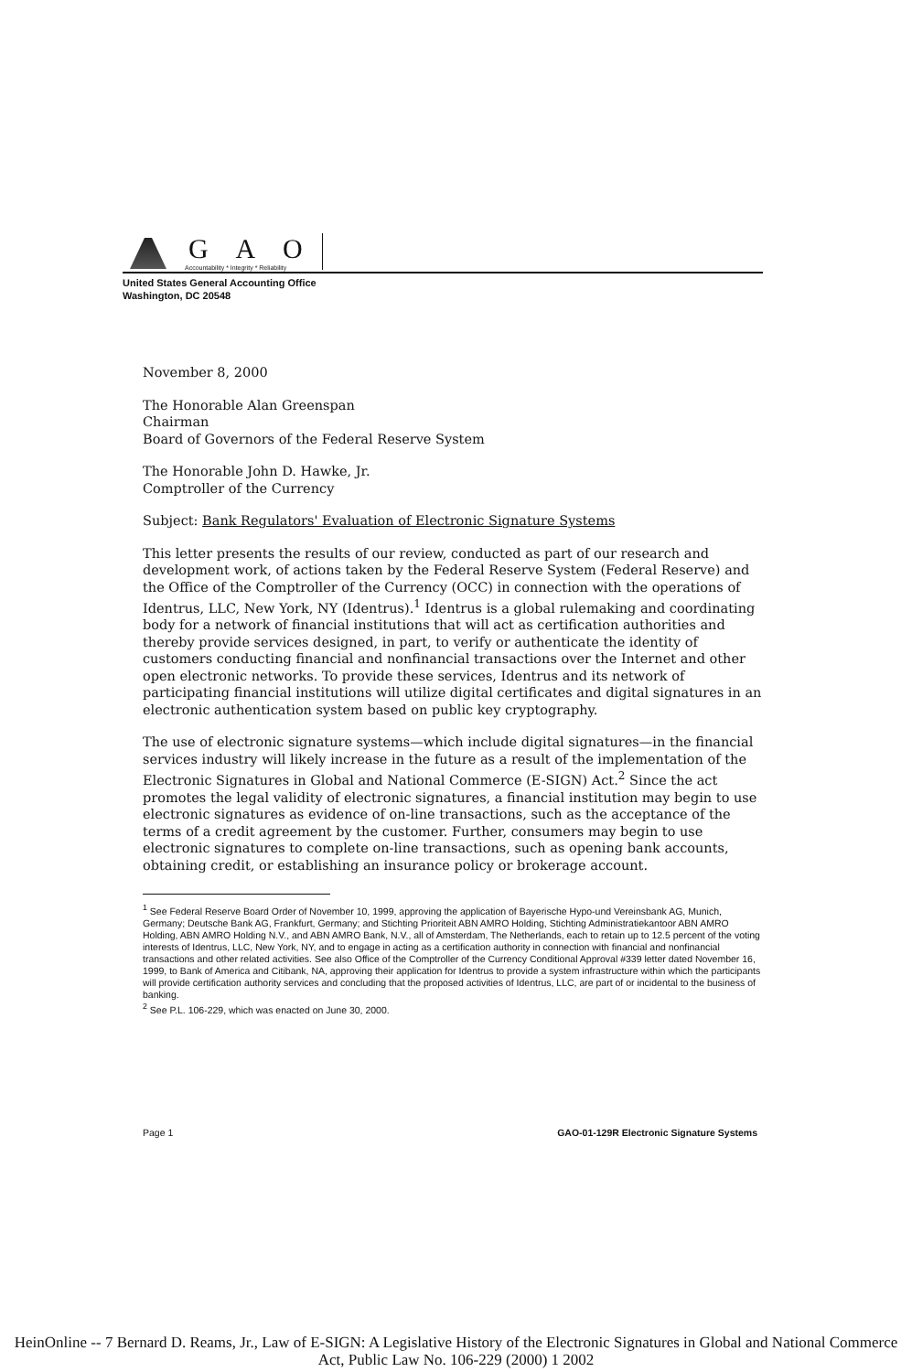G A O
Accountability * Integrity * Reliability
United States General Accounting Office
Washington, DC 20548
November 8, 2000
The Honorable Alan Greenspan
Chairman
Board of Governors of the Federal Reserve System
The Honorable John D. Hawke, Jr.
Comptroller of the Currency
Subject: Bank Regulators' Evaluation of Electronic Signature Systems
This letter presents the results of our review, conducted as part of our research and development work, of actions taken by the Federal Reserve System (Federal Reserve) and the Office of the Comptroller of the Currency (OCC) in connection with the operations of Identrus, LLC, New York, NY (Identrus).<sup>1</sup> Identrus is a global rulemaking and coordinating body for a network of financial institutions that will act as certification authorities and thereby provide services designed, in part, to verify or authenticate the identity of customers conducting financial and nonfinancial transactions over the Internet and other open electronic networks. To provide these services, Identrus and its network of participating financial institutions will utilize digital certificates and digital signatures in an electronic authentication system based on public key cryptography.
The use of electronic signature systems—which include digital signatures—in the financial services industry will likely increase in the future as a result of the implementation of the Electronic Signatures in Global and National Commerce (E-SIGN) Act.<sup>2</sup> Since the act promotes the legal validity of electronic signatures, a financial institution may begin to use electronic signatures as evidence of on-line transactions, such as the acceptance of the terms of a credit agreement by the customer. Further, consumers may begin to use electronic signatures to complete on-line transactions, such as opening bank accounts, obtaining credit, or establishing an insurance policy or brokerage account.
<sup>1</sup> See Federal Reserve Board Order of November 10, 1999, approving the application of Bayerische Hypo-und Vereinsbank AG, Munich, Germany; Deutsche Bank AG, Frankfurt, Germany; and Stichting Prioriteit ABN AMRO Holding, Stichting Administratiekantoor ABN AMRO Holding, ABN AMRO Holding N.V., and ABN AMRO Bank, N.V., all of Amsterdam, The Netherlands, each to retain up to 12.5 percent of the voting interests of Identrus, LLC, New York, NY, and to engage in acting as a certification authority in connection with financial and nonfinancial transactions and other related activities. See also Office of the Comptroller of the Currency Conditional Approval #339 letter dated November 16, 1999, to Bank of America and Citibank, NA, approving their application for Identrus to provide a system infrastructure within which the participants will provide certification authority services and concluding that the proposed activities of Identrus, LLC, are part of or incidental to the business of banking.
<sup>2</sup> See P.L. 106-229, which was enacted on June 30, 2000.
Page 1 GAO-01-129R Electronic Signature Systems
HeinOnline -- 7 Bernard D. Reams, Jr., Law of E-SIGN: A Legislative History of the Electronic Signatures in Global and National Commerce Act, Public Law No. 106-229 (2000) 1 2002